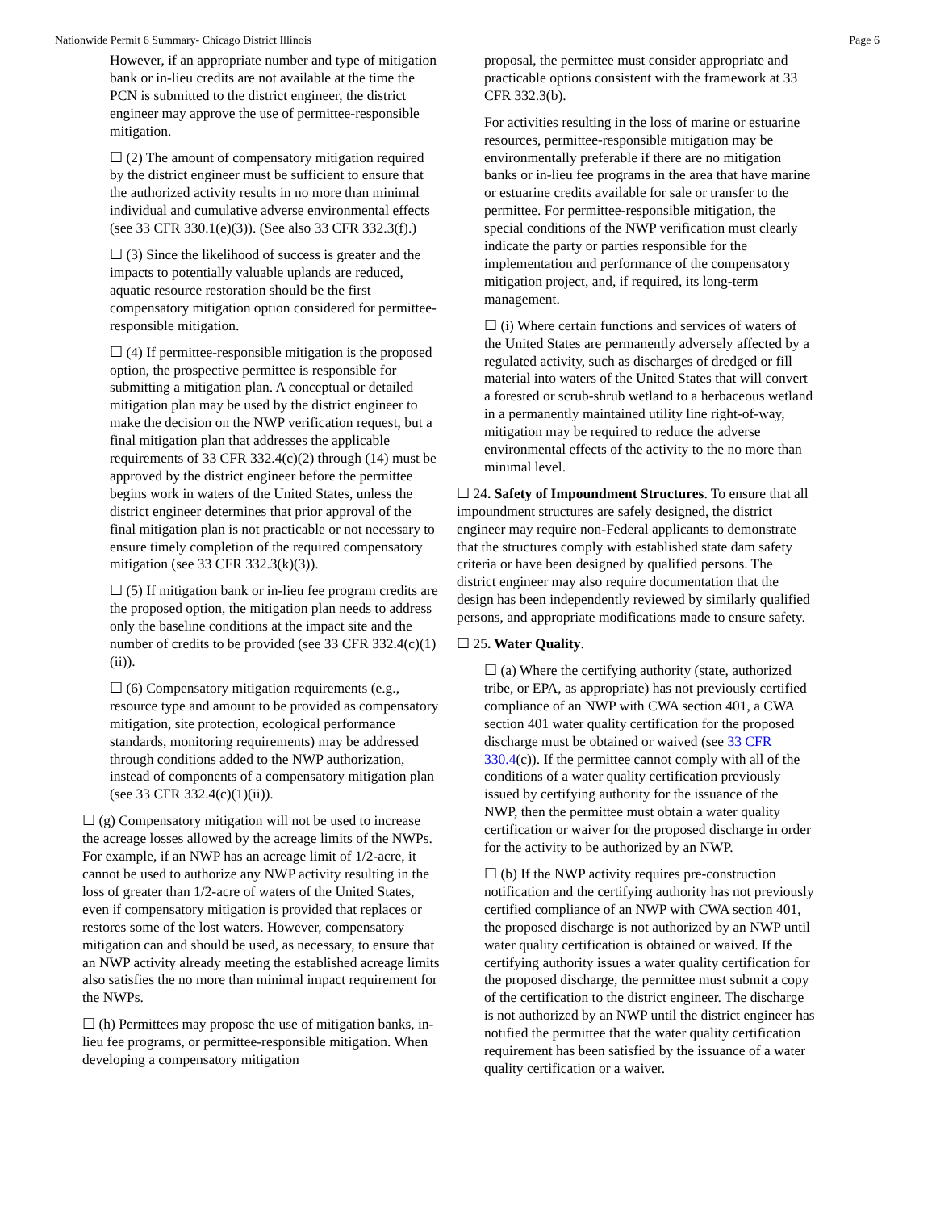Nationwide Permit 6 Summary- Chicago District Illinois Page 6
However, if an appropriate number and type of mitigation bank or in-lieu credits are not available at the time the PCN is submitted to the district engineer, the district engineer may approve the use of permittee-responsible mitigation.
☐ (2) The amount of compensatory mitigation required by the district engineer must be sufficient to ensure that the authorized activity results in no more than minimal individual and cumulative adverse environmental effects (see 33 CFR 330.1(e)(3)). (See also 33 CFR 332.3(f).)
☐ (3) Since the likelihood of success is greater and the impacts to potentially valuable uplands are reduced, aquatic resource restoration should be the first compensatory mitigation option considered for permittee-responsible mitigation.
☐ (4) If permittee-responsible mitigation is the proposed option, the prospective permittee is responsible for submitting a mitigation plan. A conceptual or detailed mitigation plan may be used by the district engineer to make the decision on the NWP verification request, but a final mitigation plan that addresses the applicable requirements of 33 CFR 332.4(c)(2) through (14) must be approved by the district engineer before the permittee begins work in waters of the United States, unless the district engineer determines that prior approval of the final mitigation plan is not practicable or not necessary to ensure timely completion of the required compensatory mitigation (see 33 CFR 332.3(k)(3)).
☐ (5) If mitigation bank or in-lieu fee program credits are the proposed option, the mitigation plan needs to address only the baseline conditions at the impact site and the number of credits to be provided (see 33 CFR 332.4(c)(1)(ii)).
☐ (6) Compensatory mitigation requirements (e.g., resource type and amount to be provided as compensatory mitigation, site protection, ecological performance standards, monitoring requirements) may be addressed through conditions added to the NWP authorization, instead of components of a compensatory mitigation plan (see 33 CFR 332.4(c)(1)(ii)).
☐ (g) Compensatory mitigation will not be used to increase the acreage losses allowed by the acreage limits of the NWPs. For example, if an NWP has an acreage limit of 1/2-acre, it cannot be used to authorize any NWP activity resulting in the loss of greater than 1/2-acre of waters of the United States, even if compensatory mitigation is provided that replaces or restores some of the lost waters. However, compensatory mitigation can and should be used, as necessary, to ensure that an NWP activity already meeting the established acreage limits also satisfies the no more than minimal impact requirement for the NWPs.
☐ (h) Permittees may propose the use of mitigation banks, in-lieu fee programs, or permittee-responsible mitigation. When developing a compensatory mitigation
proposal, the permittee must consider appropriate and practicable options consistent with the framework at 33 CFR 332.3(b).
For activities resulting in the loss of marine or estuarine resources, permittee-responsible mitigation may be environmentally preferable if there are no mitigation banks or in-lieu fee programs in the area that have marine or estuarine credits available for sale or transfer to the permittee. For permittee-responsible mitigation, the special conditions of the NWP verification must clearly indicate the party or parties responsible for the implementation and performance of the compensatory mitigation project, and, if required, its long-term management.
☐ (i) Where certain functions and services of waters of the United States are permanently adversely affected by a regulated activity, such as discharges of dredged or fill material into waters of the United States that will convert a forested or scrub-shrub wetland to a herbaceous wetland in a permanently maintained utility line right-of-way, mitigation may be required to reduce the adverse environmental effects of the activity to the no more than minimal level.
☐ 24. Safety of Impoundment Structures. To ensure that all impoundment structures are safely designed, the district engineer may require non-Federal applicants to demonstrate that the structures comply with established state dam safety criteria or have been designed by qualified persons. The district engineer may also require documentation that the design has been independently reviewed by similarly qualified persons, and appropriate modifications made to ensure safety.
☐ 25. Water Quality.
☐ (a) Where the certifying authority (state, authorized tribe, or EPA, as appropriate) has not previously certified compliance of an NWP with CWA section 401, a CWA section 401 water quality certification for the proposed discharge must be obtained or waived (see 33 CFR 330.4(c)). If the permittee cannot comply with all of the conditions of a water quality certification previously issued by certifying authority for the issuance of the NWP, then the permittee must obtain a water quality certification or waiver for the proposed discharge in order for the activity to be authorized by an NWP.
☐ (b) If the NWP activity requires pre-construction notification and the certifying authority has not previously certified compliance of an NWP with CWA section 401, the proposed discharge is not authorized by an NWP until water quality certification is obtained or waived. If the certifying authority issues a water quality certification for the proposed discharge, the permittee must submit a copy of the certification to the district engineer. The discharge is not authorized by an NWP until the district engineer has notified the permittee that the water quality certification requirement has been satisfied by the issuance of a water quality certification or a waiver.